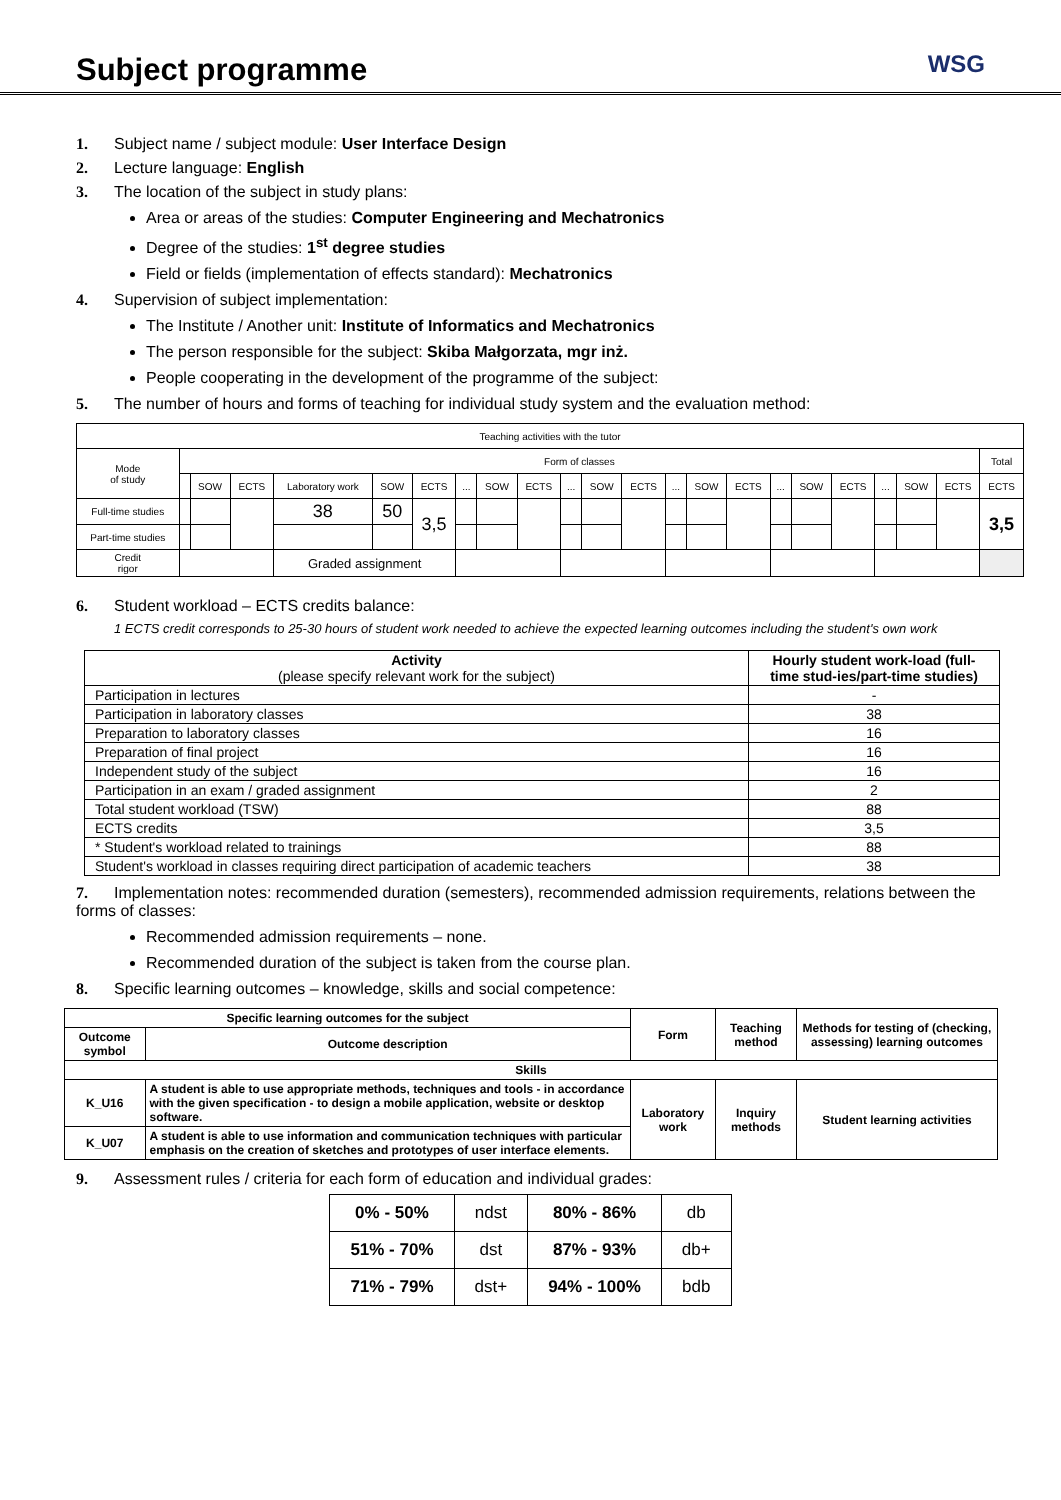Subject programme
WSG
1. Subject name / subject module: User Interface Design
2. Lecture language: English
3. The location of the subject in study plans:
Area or areas of the studies: Computer Engineering and Mechatronics
Degree of the studies: 1<sup>st</sup> degree studies
Field or fields (implementation of effects standard): Mechatronics
4. Supervision of subject implementation:
The Institute / Another unit: Institute of Informatics and Mechatronics
The person responsible for the subject: Skiba Małgorzata, mgr inż.
People cooperating in the development of the programme of the subject:
5. The number of hours and forms of teaching for individual study system and the evaluation method:
| Teaching activities with the tutor | | | | | | | | | | | | | | | | | | | | | | |
| Mode of study | Form of classes | | | | | | | | | | | | | | | | | | | | | Total |
| | | SOW | ECTS | Laboratory work | SOW | ECTS | ... | SOW | ECTS | ... | SOW | ECTS | ... | SOW | ECTS | ... | SOW | ECTS | ... | SOW | ECTS | ECTS |
| Full-time studies | | | | 38 | 50 | 3,5 | | | | | | | | | | | | | | | | 3,5 |
| Part-time studies | | | | | | | | | | | | | | | | | | | | | | |
| Credit rigor | | | | Graded assignment | | | | | | | | | | | | | | | | | | |
6. Student workload – ECTS credits balance:
1 ECTS credit corresponds to 25-30 hours of student work needed to achieve the expected learning outcomes including the student's own work
| Activity (please specify relevant work for the subject) | Hourly student work-load (full-time stud-ies/part-time studies) |
| Participation in lectures | - |
| Participation in laboratory classes | 38 |
| Preparation to laboratory classes | 16 |
| Preparation of final project | 16 |
| Independent study of the subject | 16 |
| Participation in an exam / graded assignment | 2 |
| Total student workload (TSW) | 88 |
| ECTS credits | 3,5 |
| * Student's workload related to trainings | 88 |
| Student's workload in classes requiring direct participation of academic teachers | 38 |
7. Implementation notes: recommended duration (semesters), recommended admission requirements, relations between the forms of classes:
Recommended admission requirements – none.
Recommended duration of the subject is taken from the course plan.
8. Specific learning outcomes – knowledge, skills and social competence:
| Specific learning outcomes for the subject | | Form | Teaching method | Methods for testing of (checking, assessing) learning outcomes |
| --- | --- | --- | --- | --- |
| Outcome symbol | Outcome description | | | |
| Skills | | | | |
| K_U16 | A student is able to use appropriate methods, techniques and tools - in accordance with the given specification - to design a mobile application, website or desktop software. | Laboratory work | Inquiry methods | Student learning activities |
| K_U07 | A student is able to use information and communication techniques with particular emphasis on the creation of sketches and prototypes of user interface elements. | | | |
9. Assessment rules / criteria for each form of education and individual grades:
| 0% - 50% | ndst | 80% - 86% | db |
| 51% - 70% | dst | 87% - 93% | db+ |
| 71% - 79% | dst+ | 94% - 100% | bdb |